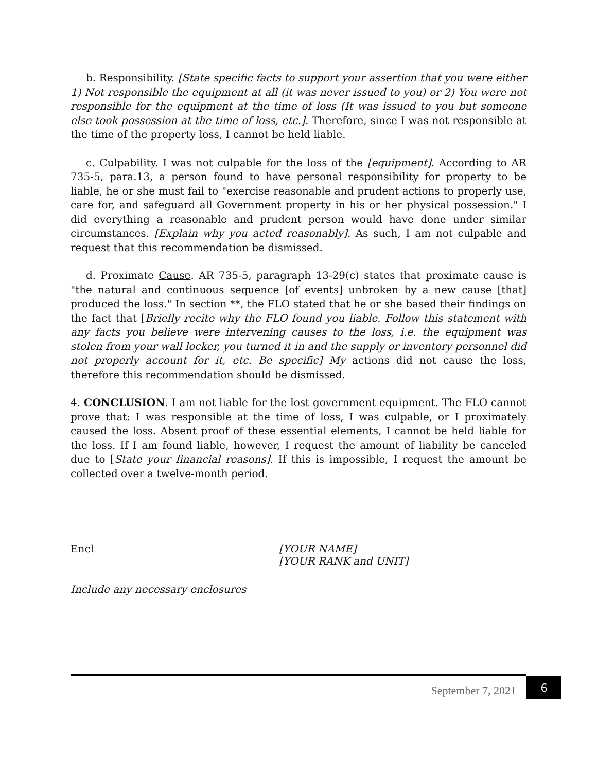b. Responsibility. [State specific facts to support your assertion that you were either 1) Not responsible the equipment at all (it was never issued to you) or 2) You were not responsible for the equipment at the time of loss (It was issued to you but someone else took possession at the time of loss, etc.]. Therefore, since I was not responsible at the time of the property loss, I cannot be held liable.
c. Culpability. I was not culpable for the loss of the [equipment]. According to AR 735-5, para.13, a person found to have personal responsibility for property to be liable, he or she must fail to "exercise reasonable and prudent actions to properly use, care for, and safeguard all Government property in his or her physical possession." I did everything a reasonable and prudent person would have done under similar circumstances. [Explain why you acted reasonably]. As such, I am not culpable and request that this recommendation be dismissed.
d. Proximate Cause. AR 735-5, paragraph 13-29(c) states that proximate cause is "the natural and continuous sequence [of events] unbroken by a new cause [that] produced the loss." In section **, the FLO stated that he or she based their findings on the fact that [Briefly recite why the FLO found you liable. Follow this statement with any facts you believe were intervening causes to the loss, i.e. the equipment was stolen from your wall locker, you turned it in and the supply or inventory personnel did not properly account for it, etc. Be specific] My actions did not cause the loss, therefore this recommendation should be dismissed.
4. CONCLUSION. I am not liable for the lost government equipment. The FLO cannot prove that: I was responsible at the time of loss, I was culpable, or I proximately caused the loss. Absent proof of these essential elements, I cannot be held liable for the loss. If I am found liable, however, I request the amount of liability be canceled due to [State your financial reasons]. If this is impossible, I request the amount be collected over a twelve-month period.
Encl [YOUR NAME]
[YOUR RANK and UNIT]
Include any necessary enclosures
September 7, 2021
6